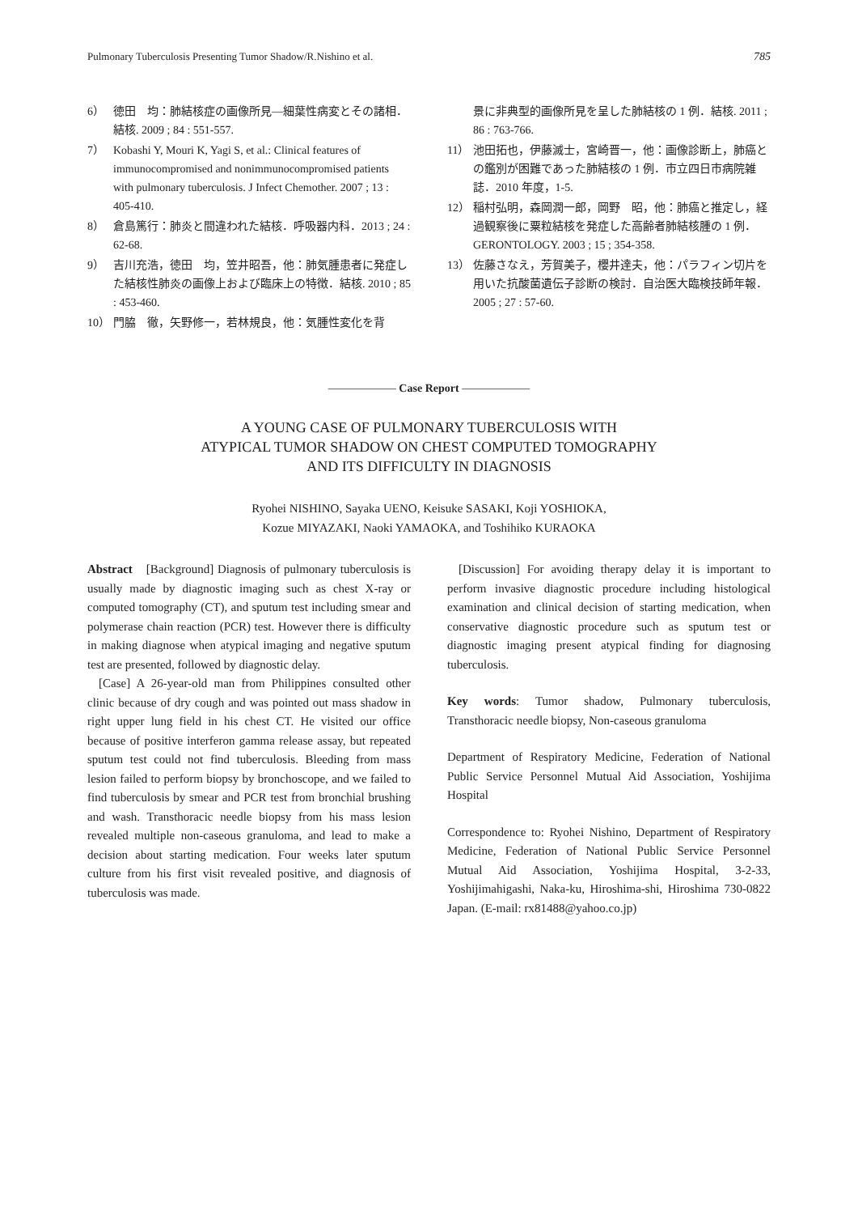Pulmonary Tuberculosis Presenting Tumor Shadow/R.Nishino et al. 785
6） 徳田　均：肺結核症の画像所見―細葉性病変とその諸相．結核. 2009 ; 84 : 551‑557.
7） Kobashi Y, Mouri K, Yagi S, et al.: Clinical features of immunocompromised and nonimmunocompromised patients with pulmonary tuberculosis. J Infect Chemother. 2007 ; 13 : 405‑410.
8） 倉島篤行：肺炎と間違われた結核．呼吸器内科．2013 ; 24 : 62‑68.
9） 吉川充浩，徳田　均，笠井昭吾，他：肺気腫患者に発症した結核性肺炎の画像上および臨床上の特徴．結核. 2010 ; 85 : 453‑460.
10） 門脇　徹，矢野修一，若林規良，他：気腫性変化を背
景に非典型的画像所見を呈した肺結核の 1 例．結核. 2011 ; 86 : 763‑766.
11） 池田拓也，伊藤滅士，宮崎晋一，他：画像診断上，肺癌との鑑別が困難であった肺結核の 1 例．市立四日市病院雑誌．2010 年度，1‑5.
12） 稲村弘明，森岡潤一郎，岡野　昭，他：肺癌と推定し，経過観察後に粟粒結核を発症した高齢者肺結核腫の 1 例．GERONTOLOGY. 2003 ; 15 ; 354‑358.
13） 佐藤さなえ，芳賀美子，櫻井達夫，他：パラフィン切片を用いた抗酸菌遺伝子診断の検討．自治医大臨検技師年報．2005 ; 27 : 57‑60.
―――――― Case Report ――――――
A YOUNG CASE OF PULMONARY TUBERCULOSIS WITH
ATYPICAL TUMOR SHADOW ON CHEST COMPUTED TOMOGRAPHY
AND ITS DIFFICULTY IN DIAGNOSIS
Ryohei NISHINO, Sayaka UENO, Keisuke SASAKI, Koji YOSHIOKA,
Kozue MIYAZAKI, Naoki YAMAOKA, and Toshihiko KURAOKA
Abstract　[Background] Diagnosis of pulmonary tuberculosis is usually made by diagnostic imaging such as chest X-ray or computed tomography (CT), and sputum test including smear and polymerase chain reaction (PCR) test. However there is difficulty in making diagnose when atypical imaging and negative sputum test are presented, followed by diagnostic delay.
[Case] A 26-year-old man from Philippines consulted other clinic because of dry cough and was pointed out mass shadow in right upper lung field in his chest CT. He visited our office because of positive interferon gamma release assay, but repeated sputum test could not find tuberculosis. Bleeding from mass lesion failed to perform biopsy by bronchoscope, and we failed to find tuberculosis by smear and PCR test from bronchial brushing and wash. Transthoracic needle biopsy from his mass lesion revealed multiple non-caseous granuloma, and lead to make a decision about starting medication. Four weeks later sputum culture from his first visit revealed positive, and diagnosis of tuberculosis was made.
[Discussion] For avoiding therapy delay it is important to perform invasive diagnostic procedure including histological examination and clinical decision of starting medication, when conservative diagnostic procedure such as sputum test or diagnostic imaging present atypical finding for diagnosing tuberculosis.
Key words: Tumor shadow, Pulmonary tuberculosis, Transthoracic needle biopsy, Non-caseous granuloma
Department of Respiratory Medicine, Federation of National Public Service Personnel Mutual Aid Association, Yoshijima Hospital
Correspondence to: Ryohei Nishino, Department of Respiratory Medicine, Federation of National Public Service Personnel Mutual Aid Association, Yoshijima Hospital, 3‑2‑33, Yoshijimahigashi, Naka-ku, Hiroshima-shi, Hiroshima 730‑0822 Japan. (E-mail: rx81488@yahoo.co.jp)